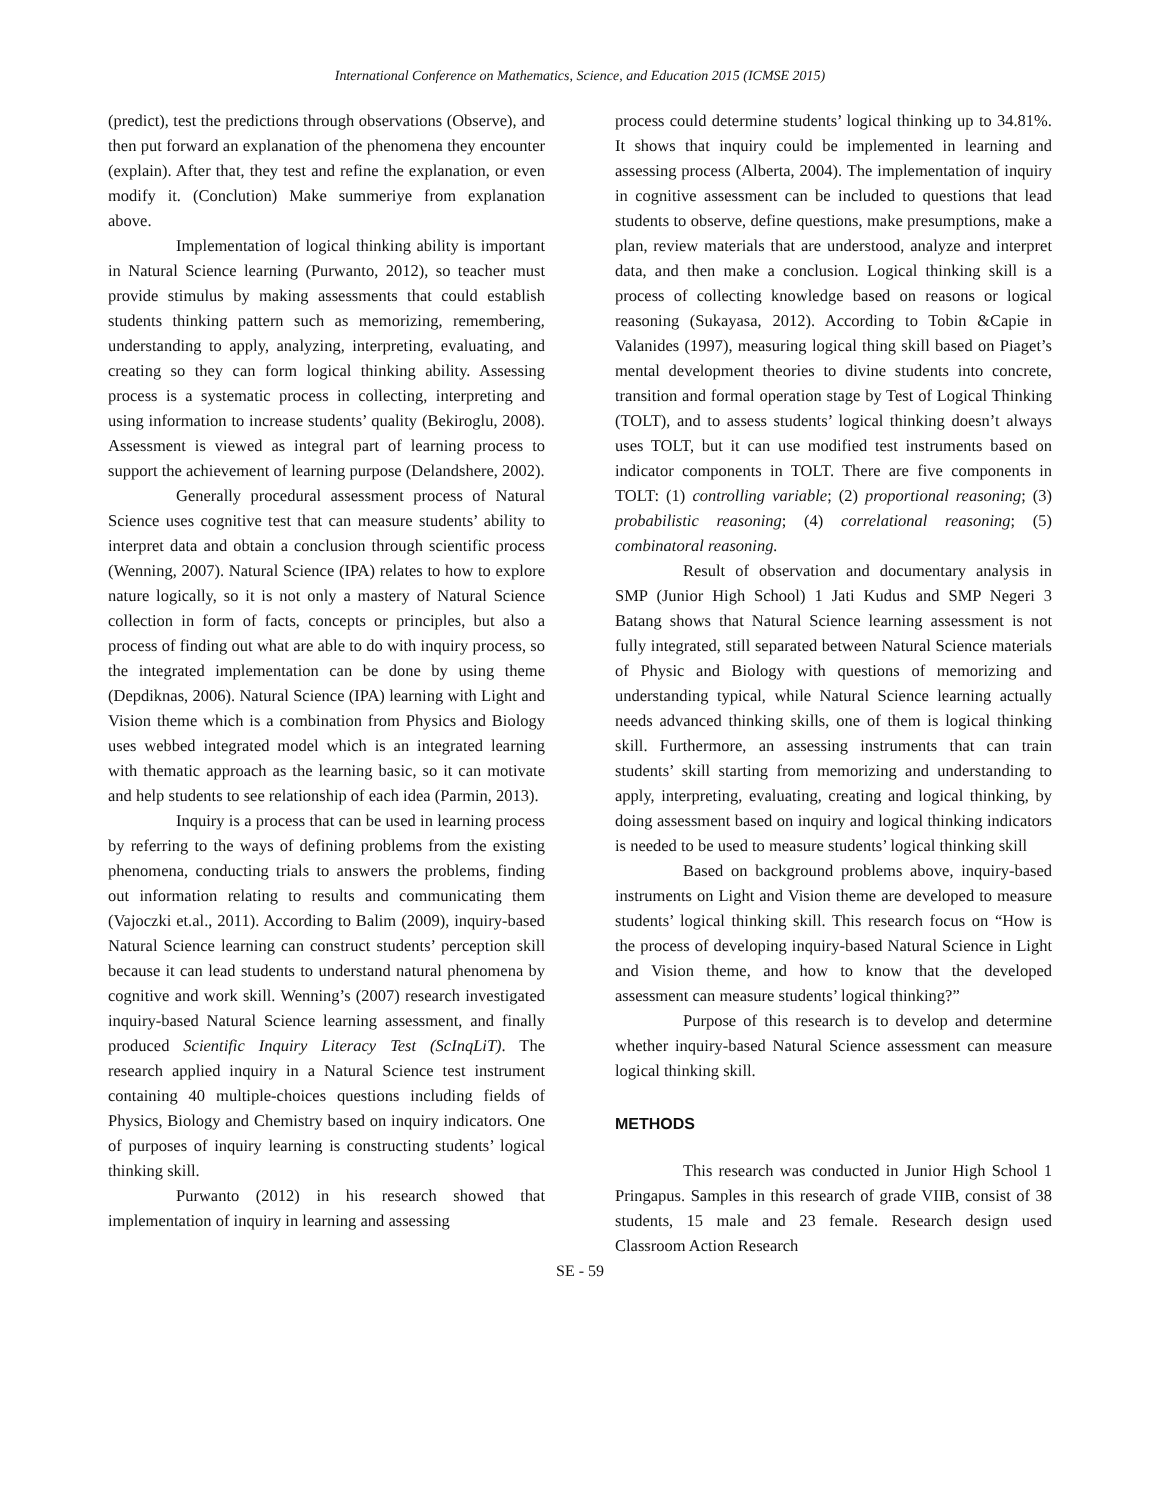International Conference on Mathematics, Science, and Education 2015 (ICMSE 2015)
(predict), test the predictions through observations (Observe), and then put forward an explanation of the phenomena they encounter (explain). After that, they test and refine the explanation, or even modify it. (Conclution) Make summeriye from explanation above.
Implementation of logical thinking ability is important in Natural Science learning (Purwanto, 2012), so teacher must provide stimulus by making assessments that could establish students thinking pattern such as memorizing, remembering, understanding to apply, analyzing, interpreting, evaluating, and creating so they can form logical thinking ability. Assessing process is a systematic process in collecting, interpreting and using information to increase students’ quality (Bekiroglu, 2008). Assessment is viewed as integral part of learning process to support the achievement of learning purpose (Delandshere, 2002).
Generally procedural assessment process of Natural Science uses cognitive test that can measure students’ ability to interpret data and obtain a conclusion through scientific process (Wenning, 2007). Natural Science (IPA) relates to how to explore nature logically, so it is not only a mastery of Natural Science collection in form of facts, concepts or principles, but also a process of finding out what are able to do with inquiry process, so the integrated implementation can be done by using theme (Depdiknas, 2006). Natural Science (IPA) learning with Light and Vision theme which is a combination from Physics and Biology uses webbed integrated model which is an integrated learning with thematic approach as the learning basic, so it can motivate and help students to see relationship of each idea (Parmin, 2013).
Inquiry is a process that can be used in learning process by referring to the ways of defining problems from the existing phenomena, conducting trials to answers the problems, finding out information relating to results and communicating them (Vajoczki et.al., 2011). According to Balim (2009), inquiry-based Natural Science learning can construct students’ perception skill because it can lead students to understand natural phenomena by cognitive and work skill. Wenning’s (2007) research investigated inquiry-based Natural Science learning assessment, and finally produced Scientific Inquiry Literacy Test (ScInqLiT). The research applied inquiry in a Natural Science test instrument containing 40 multiple-choices questions including fields of Physics, Biology and Chemistry based on inquiry indicators. One of purposes of inquiry learning is constructing students’ logical thinking skill.
Purwanto (2012) in his research showed that implementation of inquiry in learning and assessing
process could determine students’ logical thinking up to 34.81%. It shows that inquiry could be implemented in learning and assessing process (Alberta, 2004). The implementation of inquiry in cognitive assessment can be included to questions that lead students to observe, define questions, make presumptions, make a plan, review materials that are understood, analyze and interpret data, and then make a conclusion. Logical thinking skill is a process of collecting knowledge based on reasons or logical reasoning (Sukayasa, 2012). According to Tobin &Capie in Valanides (1997), measuring logical thing skill based on Piaget’s mental development theories to divine students into concrete, transition and formal operation stage by Test of Logical Thinking (TOLT), and to assess students’ logical thinking doesn’t always uses TOLT, but it can use modified test instruments based on indicator components in TOLT. There are five components in TOLT: (1) controlling variable; (2) proportional reasoning; (3) probabilistic reasoning; (4) correlational reasoning; (5) combinatoral reasoning.
Result of observation and documentary analysis in SMP (Junior High School) 1 Jati Kudus and SMP Negeri 3 Batang shows that Natural Science learning assessment is not fully integrated, still separated between Natural Science materials of Physic and Biology with questions of memorizing and understanding typical, while Natural Science learning actually needs advanced thinking skills, one of them is logical thinking skill. Furthermore, an assessing instruments that can train students’ skill starting from memorizing and understanding to apply, interpreting, evaluating, creating and logical thinking, by doing assessment based on inquiry and logical thinking indicators is needed to be used to measure students’ logical thinking skill
Based on background problems above, inquiry-based instruments on Light and Vision theme are developed to measure students’ logical thinking skill. This research focus on “How is the process of developing inquiry-based Natural Science in Light and Vision theme, and how to know that the developed assessment can measure students’ logical thinking?”
Purpose of this research is to develop and determine whether inquiry-based Natural Science assessment can measure logical thinking skill.
METHODS
This research was conducted in Junior High School 1 Pringapus. Samples in this research of grade VIIB, consist of 38 students, 15 male and 23 female. Research design used Classroom Action Research
SE - 59